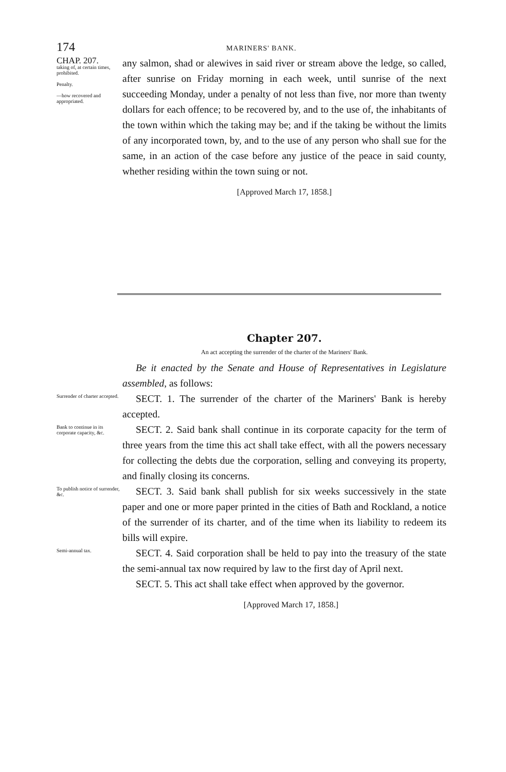174
MARINERS' BANK.
CHAP. 207.
taking of, at certain times, prohibited.
Penalty.
—how recovered and appropriated.
any salmon, shad or alewives in said river or stream above the ledge, so called, after sunrise on Friday morning in each week, until sunrise of the next succeeding Monday, under a penalty of not less than five, nor more than twenty dollars for each offence; to be recovered by, and to the use of, the inhabitants of the town within which the taking may be; and if the taking be without the limits of any incorporated town, by, and to the use of any person who shall sue for the same, in an action of the case before any justice of the peace in said county, whether residing within the town suing or not.
[Approved March 17, 1858.]
Chapter 207.
An act accepting the surrender of the charter of the Mariners' Bank.
Be it enacted by the Senate and House of Representatives in Legislature assembled, as follows:
Surrender of charter accepted.
SECT. 1. The surrender of the charter of the Mariners' Bank is hereby accepted.
Bank to continue in its corporate capacity, &c.
SECT. 2. Said bank shall continue in its corporate capacity for the term of three years from the time this act shall take effect, with all the powers necessary for collecting the debts due the corporation, selling and conveying its property, and finally closing its concerns.
To publish notice of surrender, &c.
SECT. 3. Said bank shall publish for six weeks successively in the state paper and one or more paper printed in the cities of Bath and Rockland, a notice of the surrender of its charter, and of the time when its liability to redeem its bills will expire.
Semi-annual tax.
SECT. 4. Said corporation shall be held to pay into the treasury of the state the semi-annual tax now required by law to the first day of April next.
SECT. 5. This act shall take effect when approved by the governor.
[Approved March 17, 1858.]